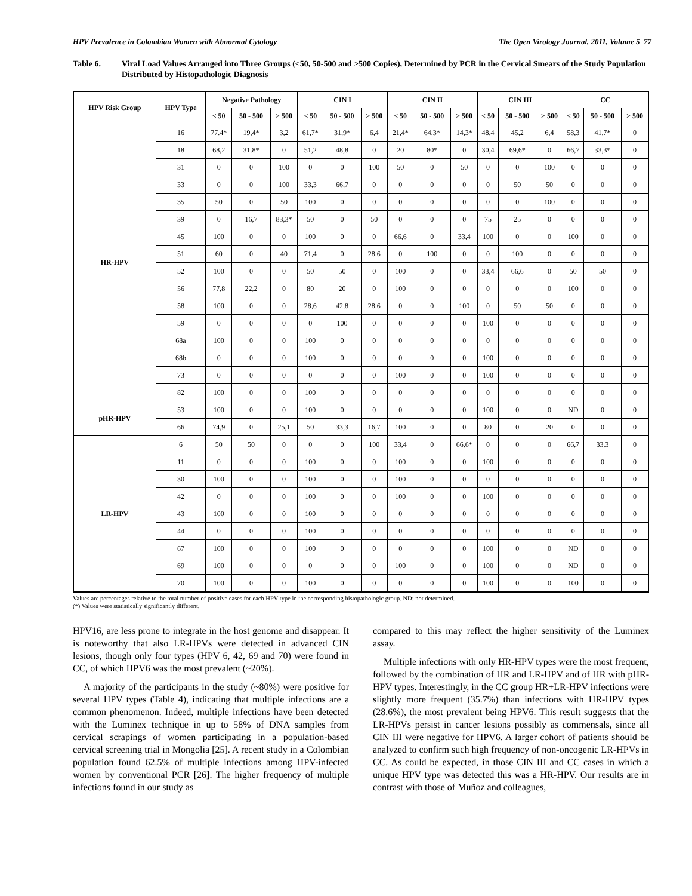HPV Prevalence in Colombian Women with Abnormal Cytology The Open Virology Journal, 2011, Volume 5 77
Table 6. Viral Load Values Arranged into Three Groups (<50, 50-500 and >500 Copies), Determined by PCR in the Cervical Smears of the Study Population Distributed by Histopathologic Diagnosis
| HPV Risk Group | HPV Type | Negative Pathology | | | CIN I | | | CIN II | | | CIN III | | | CC | | |
| --- | --- | --- | --- | --- | --- | --- | --- | --- | --- | --- | --- | --- | --- | --- | --- | --- |
| | | < 50 | 50 - 500 | > 500 | < 50 | 50 - 500 | > 500 | < 50 | 50 - 500 | > 500 | < 50 | 50 - 500 | > 500 | < 50 | 50 - 500 | > 500 |
| HR-HPV | 16 | 77.4* | 19,4* | 3,2 | 61,7* | 31,9* | 6,4 | 21,4* | 64,3* | 14,3* | 48,4 | 45,2 | 6,4 | 58,3 | 41,7* | 0 |
| | 18 | 68,2 | 31.8* | 0 | 51,2 | 48,8 | 0 | 20 | 80* | 0 | 30,4 | 69,6* | 0 | 66,7 | 33,3* | 0 |
| | 31 | 0 | 0 | 100 | 0 | 0 | 100 | 50 | 0 | 50 | 0 | 0 | 100 | 0 | 0 | 0 |
| | 33 | 0 | 0 | 100 | 33,3 | 66,7 | 0 | 0 | 0 | 0 | 0 | 50 | 50 | 0 | 0 | 0 |
| | 35 | 50 | 0 | 50 | 100 | 0 | 0 | 0 | 0 | 0 | 0 | 0 | 100 | 0 | 0 | 0 |
| | 39 | 0 | 16,7 | 83,3* | 50 | 0 | 50 | 0 | 0 | 0 | 75 | 25 | 0 | 0 | 0 | 0 |
| | 45 | 100 | 0 | 0 | 100 | 0 | 0 | 66,6 | 0 | 33,4 | 100 | 0 | 0 | 100 | 0 | 0 |
| | 51 | 60 | 0 | 40 | 71,4 | 0 | 28,6 | 0 | 100 | 0 | 0 | 100 | 0 | 0 | 0 | 0 |
| | 52 | 100 | 0 | 0 | 50 | 50 | 0 | 100 | 0 | 0 | 33,4 | 66,6 | 0 | 50 | 50 | 0 |
| | 56 | 77,8 | 22,2 | 0 | 80 | 20 | 0 | 100 | 0 | 0 | 0 | 0 | 0 | 100 | 0 | 0 |
| | 58 | 100 | 0 | 0 | 28,6 | 42,8 | 28,6 | 0 | 0 | 100 | 0 | 50 | 50 | 0 | 0 | 0 |
| | 59 | 0 | 0 | 0 | 0 | 100 | 0 | 0 | 0 | 0 | 100 | 0 | 0 | 0 | 0 | 0 |
| | 68a | 100 | 0 | 0 | 100 | 0 | 0 | 0 | 0 | 0 | 0 | 0 | 0 | 0 | 0 | 0 |
| | 68b | 0 | 0 | 0 | 100 | 0 | 0 | 0 | 0 | 0 | 100 | 0 | 0 | 0 | 0 | 0 |
| | 73 | 0 | 0 | 0 | 0 | 0 | 0 | 100 | 0 | 0 | 100 | 0 | 0 | 0 | 0 | 0 |
| | 82 | 100 | 0 | 0 | 100 | 0 | 0 | 0 | 0 | 0 | 0 | 0 | 0 | 0 | 0 | 0 |
| pHR-HPV | 53 | 100 | 0 | 0 | 100 | 0 | 0 | 0 | 0 | 0 | 100 | 0 | 0 | ND | 0 | 0 |
| | 66 | 74,9 | 0 | 25,1 | 50 | 33,3 | 16,7 | 100 | 0 | 0 | 80 | 0 | 20 | 0 | 0 | 0 |
| LR-HPV | 6 | 50 | 50 | 0 | 0 | 0 | 100 | 33,4 | 0 | 66,6* | 0 | 0 | 0 | 66,7 | 33,3 | 0 |
| | 11 | 0 | 0 | 0 | 100 | 0 | 0 | 100 | 0 | 0 | 100 | 0 | 0 | 0 | 0 | 0 |
| | 30 | 100 | 0 | 0 | 100 | 0 | 0 | 100 | 0 | 0 | 0 | 0 | 0 | 0 | 0 | 0 |
| | 42 | 0 | 0 | 0 | 100 | 0 | 0 | 100 | 0 | 0 | 100 | 0 | 0 | 0 | 0 | 0 |
| | 43 | 100 | 0 | 0 | 100 | 0 | 0 | 0 | 0 | 0 | 0 | 0 | 0 | 0 | 0 | 0 |
| | 44 | 0 | 0 | 0 | 100 | 0 | 0 | 0 | 0 | 0 | 0 | 0 | 0 | 0 | 0 | 0 |
| | 67 | 100 | 0 | 0 | 100 | 0 | 0 | 0 | 0 | 0 | 100 | 0 | 0 | ND | 0 | 0 |
| | 69 | 100 | 0 | 0 | 0 | 0 | 0 | 100 | 0 | 0 | 100 | 0 | 0 | ND | 0 | 0 |
| | 70 | 100 | 0 | 0 | 100 | 0 | 0 | 0 | 0 | 0 | 100 | 0 | 0 | 100 | 0 | 0 |
Values are percentages relative to the total number of positive cases for each HPV type in the corresponding histopathologic group. ND: not determined.
(*) Values were statistically significantly different.
HPV16, are less prone to integrate in the host genome and disappear. It is noteworthy that also LR-HPVs were detected in advanced CIN lesions, though only four types (HPV 6, 42, 69 and 70) were found in CC, of which HPV6 was the most prevalent (~20%).
A majority of the participants in the study (~80%) were positive for several HPV types (Table 4), indicating that multiple infections are a common phenomenon. Indeed, multiple infections have been detected with the Luminex technique in up to 58% of DNA samples from cervical scrapings of women participating in a population-based cervical screening trial in Mongolia [25]. A recent study in a Colombian population found 62.5% of multiple infections among HPV-infected women by conventional PCR [26]. The higher frequency of multiple infections found in our study as
compared to this may reflect the higher sensitivity of the Luminex assay.
Multiple infections with only HR-HPV types were the most frequent, followed by the combination of HR and LR-HPV and of HR with pHR-HPV types. Interestingly, in the CC group HR+LR-HPV infections were slightly more frequent (35.7%) than infections with HR-HPV types (28.6%), the most prevalent being HPV6. This result suggests that the LR-HPVs persist in cancer lesions possibly as commensals, since all CIN III were negative for HPV6. A larger cohort of patients should be analyzed to confirm such high frequency of non-oncogenic LR-HPVs in CC. As could be expected, in those CIN III and CC cases in which a unique HPV type was detected this was a HR-HPV. Our results are in contrast with those of Muñoz and colleagues,